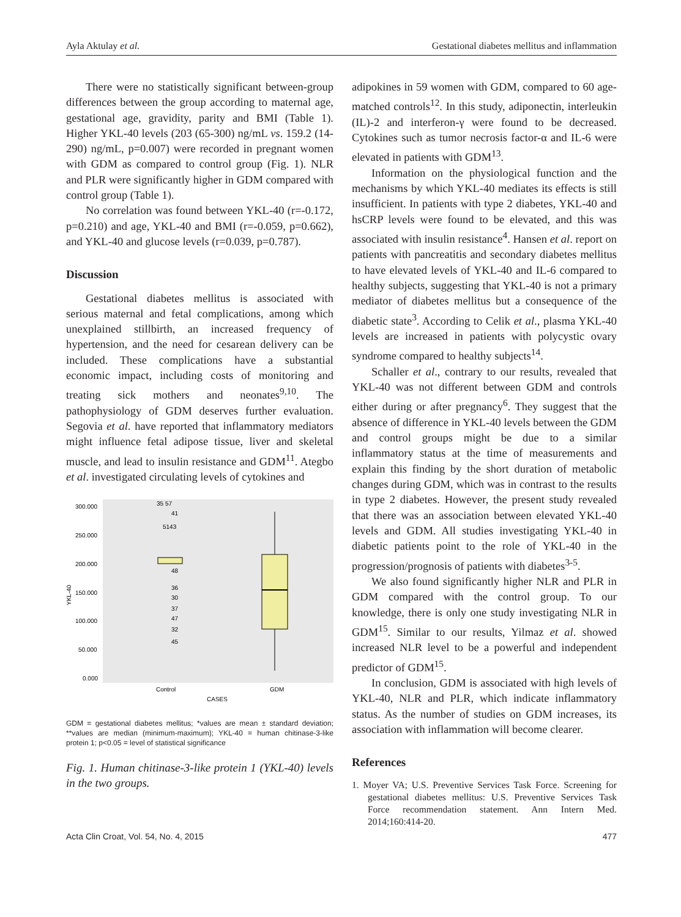Ayla Aktulay et al. Gestational diabetes mellitus and inflammation
There were no statistically significant between-group differences between the group according to maternal age, gestational age, gravidity, parity and BMI (Table 1). Higher YKL-40 levels (203 (65-300) ng/mL vs. 159.2 (14-290) ng/mL, p=0.007) were recorded in pregnant women with GDM as compared to control group (Fig. 1). NLR and PLR were significantly higher in GDM compared with control group (Table 1).
No correlation was found between YKL-40 (r=-0.172, p=0.210) and age, YKL-40 and BMI (r=-0.059, p=0.662), and YKL-40 and glucose levels (r=0.039, p=0.787).
Discussion
Gestational diabetes mellitus is associated with serious maternal and fetal complications, among which unexplained stillbirth, an increased frequency of hypertension, and the need for cesarean delivery can be included. These complications have a substantial economic impact, including costs of monitoring and treating sick mothers and neonates<sup>9,10</sup>. The pathophysiology of GDM deserves further evaluation. Segovia et al. have reported that inflammatory mediators might influence fetal adipose tissue, liver and skeletal muscle, and lead to insulin resistance and GDM<sup>11</sup>. Ategbo et al. investigated circulating levels of cytokines and
YKL-40
300.000
250.000
200.000
150.000
100.000
50.000
0.000
35 57
41
5143
48
36
30
37
47
32
45
Control
GDM
CASES
GDM = gestational diabetes mellitus; *values are mean ± standard deviation; **values are median (minimum-maximum); YKL-40 = human chitinase-3-like protein 1; p<0.05 = level of statistical significance
Fig. 1. Human chitinase-3-like protein 1 (YKL-40) levels in the two groups.
adipokines in 59 women with GDM, compared to 60 age-matched controls<sup>12</sup>. In this study, adiponectin, interleukin (IL)-2 and interferon-γ were found to be decreased. Cytokines such as tumor necrosis factor-α and IL-6 were elevated in patients with GDM<sup>13</sup>.
Information on the physiological function and the mechanisms by which YKL-40 mediates its effects is still insufficient. In patients with type 2 diabetes, YKL-40 and hsCRP levels were found to be elevated, and this was associated with insulin resistance<sup>4</sup>. Hansen et al. report on patients with pancreatitis and secondary diabetes mellitus to have elevated levels of YKL-40 and IL-6 compared to healthy subjects, suggesting that YKL-40 is not a primary mediator of diabetes mellitus but a consequence of the diabetic state<sup>3</sup>. According to Celik et al., plasma YKL-40 levels are increased in patients with polycystic ovary syndrome compared to healthy subjects<sup>14</sup>.
Schaller et al., contrary to our results, revealed that YKL-40 was not different between GDM and controls either during or after pregnancy<sup>6</sup>. They suggest that the absence of difference in YKL-40 levels between the GDM and control groups might be due to a similar inflammatory status at the time of measurements and explain this finding by the short duration of metabolic changes during GDM, which was in contrast to the results in type 2 diabetes. However, the present study revealed that there was an association between elevated YKL-40 levels and GDM. All studies investigating YKL-40 in diabetic patients point to the role of YKL-40 in the progression/prognosis of patients with diabetes<sup>3-5</sup>.
We also found significantly higher NLR and PLR in GDM compared with the control group. To our knowledge, there is only one study investigating NLR in GDM<sup>15</sup>. Similar to our results, Yilmaz et al. showed increased NLR level to be a powerful and independent predictor of GDM<sup>15</sup>.
In conclusion, GDM is associated with high levels of YKL-40, NLR and PLR, which indicate inflammatory status. As the number of studies on GDM increases, its association with inflammation will become clearer.
References
1. Moyer VA; U.S. Preventive Services Task Force. Screening for gestational diabetes mellitus: U.S. Preventive Services Task Force recommendation statement. Ann Intern Med. 2014;160:414-20.
Acta Clin Croat, Vol. 54, No. 4, 2015 477